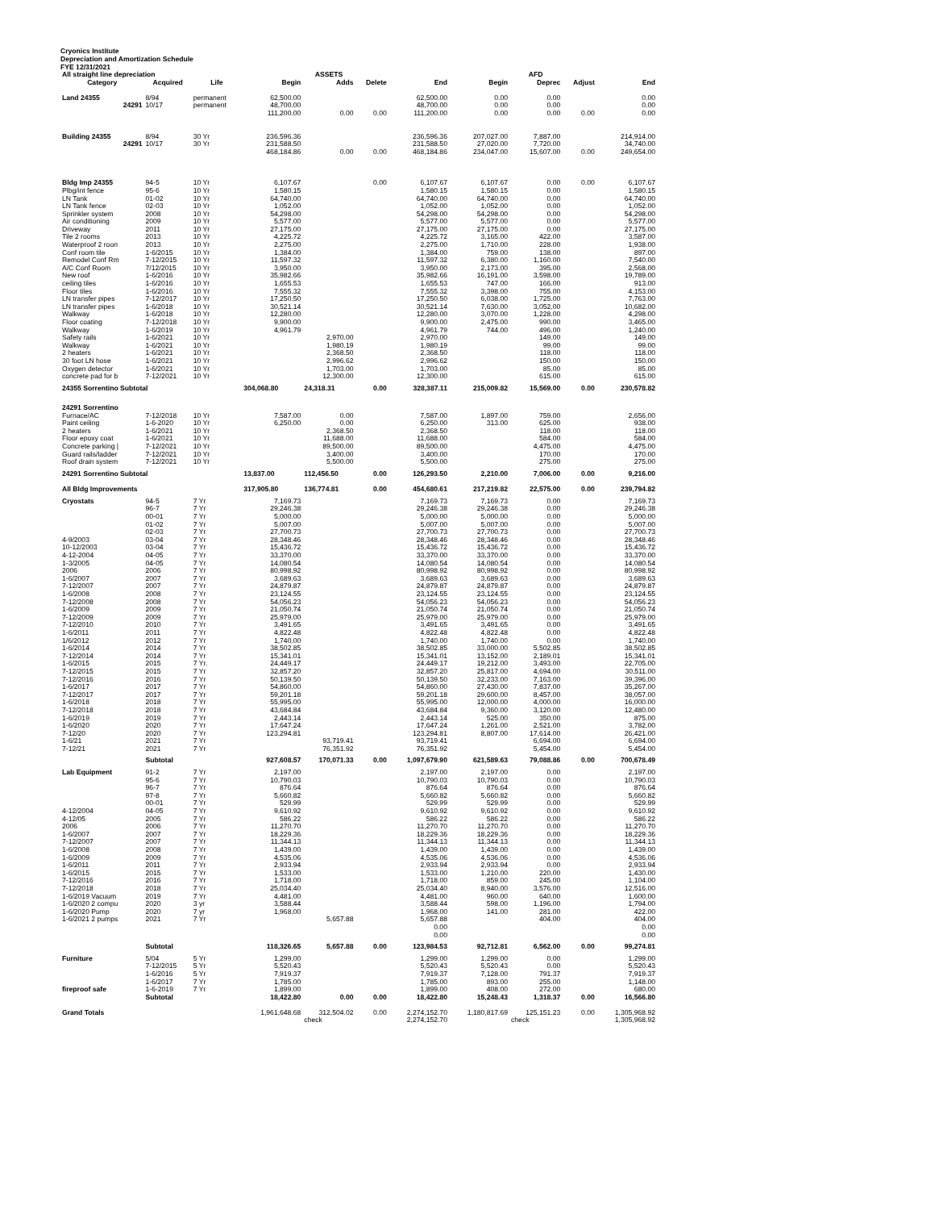Cryonics Institute
Depreciation and Amortization Schedule
FYE 12/31/2021
| All straight line depreciation | | | | ASSETS | | | | AFD | | |
| Category | Acquired | Life | Begin | Adds | Delete | End | Begin | Deprec | Adjust | End |
| Land 24355 | 8/94 | permanent | 62,500.00 | | | 62,500.00 | 0.00 | 0.00 | | 0.00 |
| 24291 | 10/17 | permanent | 48,700.00 | | | 48,700.00 | 0.00 | 0.00 | | 0.00 |
| | | | 111,200.00 | 0.00 | 0.00 | 111,200.00 | 0.00 | 0.00 | 0.00 | 0.00 |
| Building 24355 | 8/94 | 30 Yr | 236,596.36 | | | 236,596.36 | 207,027.00 | 7,887.00 | | 214,914.00 |
| 24291 | 10/17 | 30 Yr | 231,588.50 | | | 231,588.50 | 27,020.00 | 7,720.00 | | 34,740.00 |
| | | | 468,184.86 | 0.00 | 0.00 | 468,184.86 | 234,047.00 | 15,607.00 | 0.00 | 249,654.00 |
| Bldg Imp 24355 | 94-5 | 10 Yr | 6,107.67 | | 0.00 | 6,107.67 | 6,107.67 | 0.00 | 0.00 | 6,107.67 |
| Plbg/int fence | 95-6 | 10 Yr | 1,580.15 | | | 1,580.15 | 1,580.15 | 0.00 | | 1,580.15 |
| LN Tank | 01-02 | 10 Yr | 64,740.00 | | | 64,740.00 | 64,740.00 | 0.00 | | 64,740.00 |
| LN Tank fence | 02-03 | 10 Yr | 1,052.00 | | | 1,052.00 | 1,052.00 | 0.00 | | 1,052.00 |
| Sprinkler system | 2008 | 10 Yr | 54,298.00 | | | 54,298.00 | 54,298.00 | 0.00 | | 54,298.00 |
| Air conditioning | 2009 | 10 Yr | 5,577.00 | | | 5,577.00 | 5,577.00 | 0.00 | | 5,577.00 |
| Driveway | 2011 | 10 Yr | 27,175.00 | | | 27,175.00 | 27,175.00 | 0.00 | | 27,175.00 |
| Tile 2 rooms | 2013 | 10 Yr | 4,225.72 | | | 4,225.72 | 3,165.00 | 422.00 | | 3,587.00 |
| Waterproof 2 roon | 2013 | 10 Yr | 2,275.00 | | | 2,275.00 | 1,710.00 | 228.00 | | 1,938.00 |
| Conf room tile | 1-6/2015 | 10 Yr | 1,384.00 | | | 1,384.00 | 759.00 | 138.00 | | 897.00 |
| Remodel Conf Rm | 7-12/2015 | 10 Yr | 11,597.32 | | | 11,597.32 | 6,380.00 | 1,160.00 | | 7,540.00 |
| A/C Conf Room | 7/12/2015 | 10 Yr | 3,950.00 | | | 3,950.00 | 2,173.00 | 395.00 | | 2,568.00 |
| New roof | 1-6/2016 | 10 Yr | 35,982.66 | | | 35,982.66 | 16,191.00 | 3,598.00 | | 19,789.00 |
| ceiling tiles | 1-6/2016 | 10 Yr | 1,655.53 | | | 1,655.53 | 747.00 | 166.00 | | 913.00 |
| Floor tiles | 1-6/2016 | 10 Yr | 7,555.32 | | | 7,555.32 | 3,398.00 | 755.00 | | 4,153.00 |
| LN transfer pipes | 7-12/2017 | 10 Yr | 17,250.50 | | | 17,250.50 | 6,038.00 | 1,725.00 | | 7,763.00 |
| LN transfer pipes | 1-6/2018 | 10 Yr | 30,521.14 | | | 30,521.14 | 7,630.00 | 3,052.00 | | 10,682.00 |
| Walkway | 1-6/2018 | 10 Yr | 12,280.00 | | | 12,280.00 | 3,070.00 | 1,228.00 | | 4,298.00 |
| Floor coating | 7-12/2018 | 10 Yr | 9,900.00 | | | 9,900.00 | 2,475.00 | 990.00 | | 3,465.00 |
| Walkway | 1-6/2019 | 10 Yr | 4,961.79 | | | 4,961.79 | 744.00 | 496.00 | | 1,240.00 |
| Safety rails | 1-6/2021 | 10 Yr | | 2,970.00 | | 2,970.00 | | 149.00 | | 149.00 |
| Walkway | 1-6/2021 | 10 Yr | | 1,980.19 | | 1,980.19 | | 99.00 | | 99.00 |
| 2 heaters | 1-6/2021 | 10 Yr | | 2,368.50 | | 2,368.50 | | 118.00 | | 118.00 |
| 30 foot LN hose | 1-6/2021 | 10 Yr | | 2,996.62 | | 2,996.62 | | 150.00 | | 150.00 |
| Oxygen detector | 1-6/2021 | 10 Yr | | 1,703.00 | | 1,703.00 | | 85.00 | | 85.00 |
| concrete pad for b | 7-12/2021 | 10 Yr | | 12,300.00 | | 12,300.00 | | 615.00 | | 615.00 |
| 24355 Sorrentino Subtotal | | | 304,068.80 | 24,318.31 | 0.00 | 328,387.11 | 215,009.82 | 15,569.00 | 0.00 | 230,578.82 |
| 24291 Sorrentino | | | | | | | | | | |
| Furnace/AC | 7-12/2018 | 10 Yr | 7,587.00 | 0.00 | | 7,587.00 | 1,897.00 | 759.00 | | 2,656.00 |
| Paint ceiling | 1-6-2020 | 10 Yr | 6,250.00 | 0.00 | | 6,250.00 | 313.00 | 625.00 | | 938.00 |
| 2 heaters | 1-6/2021 | 10 Yr | | 2,368.50 | | 2,368.50 | | 118.00 | | 118.00 |
| Floor epoxy coat | 1-6/2021 | 10 Yr | | 11,688.00 | | 11,688.00 | | 584.00 | | 584.00 |
| Concrete parking / | 7-12/2021 | 10 Yr | | 89,500.00 | | 89,500.00 | | 4,475.00 | | 4,475.00 |
| Guard rails/ladder | 7-12/2021 | 10 Yr | | 3,400.00 | | 3,400.00 | | 170.00 | | 170.00 |
| Roof drain system | 7-12/2021 | 10 Yr | | 5,500.00 | | 5,500.00 | | 275.00 | | 275.00 |
| 24291 Sorrentino Subtotal | | | 13,837.00 | 112,456.50 | 0.00 | 126,293.50 | 2,210.00 | 7,006.00 | 0.00 | 9,216.00 |
| All Bldg Improvements | | | 317,905.80 | 136,774.81 | 0.00 | 454,680.61 | 217,219.82 | 22,575.00 | 0.00 | 239,794.82 |
| Cryostats | 94-5 | 7 Yr | 7,169.73 | | | 7,169.73 | 7,169.73 | 0.00 | | 7,169.73 |
| | 96-7 | 7 Yr | 29,246.38 | | | 29,246.38 | 29,246.38 | 0.00 | | 29,246.38 |
| | 00-01 | 7 Yr | 5,000.00 | | | 5,000.00 | 5,000.00 | 0.00 | | 5,000.00 |
| | 01-02 | 7 Yr | 5,007.00 | | | 5,007.00 | 5,007.00 | 0.00 | | 5,007.00 |
| | 02-03 | 7 Yr | 27,700.73 | | | 27,700.73 | 27,700.73 | 0.00 | | 27,700.73 |
| 4-9/2003 | 03-04 | 7 Yr | 28,348.46 | | | 28,348.46 | 28,348.46 | 0.00 | | 28,348.46 |
| 10-12/2003 | 03-04 | 7 Yr | 15,436.72 | | | 15,436.72 | 15,436.72 | 0.00 | | 15,436.72 |
| 4-12-2004 | 04-05 | 7 Yr | 33,370.00 | | | 33,370.00 | 33,370.00 | 0.00 | | 33,370.00 |
| 1-3/2005 | 04-05 | 7 Yr | 14,080.54 | | | 14,080.54 | 14,080.54 | 0.00 | | 14,080.54 |
| 2006 | 2006 | 7 Yr | 80,998.92 | | | 80,998.92 | 80,998.92 | 0.00 | | 80,998.92 |
| 1-6/2007 | 2007 | 7 Yr | 3,689.63 | | | 3,689.63 | 3,689.63 | 0.00 | | 3,689.63 |
| 7-12/2007 | 2007 | 7 Yr | 24,879.87 | | | 24,879.87 | 24,879.87 | 0.00 | | 24,879.87 |
| 1-6/2008 | 2008 | 7 Yr | 23,124.55 | | | 23,124.55 | 23,124.55 | 0.00 | | 23,124.55 |
| 7-12/2008 | 2008 | 7 Yr | 54,056.23 | | | 54,056.23 | 54,056.23 | 0.00 | | 54,056.23 |
| 1-6/2009 | 2009 | 7 Yr | 21,050.74 | | | 21,050.74 | 21,050.74 | 0.00 | | 21,050.74 |
| 7-12/2009 | 2009 | 7 Yr | 25,979.00 | | | 25,979.00 | 25,979.00 | 0.00 | | 25,979.00 |
| 7-12/2010 | 2010 | 7 Yr | 3,491.65 | | | 3,491.65 | 3,491.65 | 0.00 | | 3,491.65 |
| 1-6/2011 | 2011 | 7 Yr | 4,822.48 | | | 4,822.48 | 4,822.48 | 0.00 | | 4,822.48 |
| 1/6/2012 | 2012 | 7 Yr | 1,740.00 | | | 1,740.00 | 1,740.00 | 0.00 | | 1,740.00 |
| 1-6/2014 | 2014 | 7 Yr | 38,502.85 | | | 38,502.85 | 33,000.00 | 5,502.85 | | 38,502.85 |
| 7-12/2014 | 2014 | 7 Yr | 15,341.01 | | | 15,341.01 | 13,152.00 | 2,189.01 | | 15,341.01 |
| 1-6/2015 | 2015 | 7 Yr. | 24,449.17 | | | 24,449.17 | 19,212.00 | 3,493.00 | | 22,705.00 |
| 7-12/2015 | 2015 | 7 Yr | 32,857.20 | | | 32,857.20 | 25,817.00 | 4,694.00 | | 30,511.00 |
| 7-12/2016 | 2016 | 7 Yr | 50,139.50 | | | 50,139.50 | 32,233.00 | 7,163.00 | | 39,396.00 |
| 1-6/2017 | 2017 | 7 Yr | 54,860.00 | | | 54,860.00 | 27,430.00 | 7,837.00 | | 35,267.00 |
| 7-12/2017 | 2017 | 7 Yr | 59,201.18 | | | 59,201.18 | 29,600.00 | 8,457.00 | | 38,057.00 |
| 1-6/2018 | 2018 | 7 Yr | 55,995.00 | | | 55,995.00 | 12,000.00 | 4,000.00 | | 16,000.00 |
| 7-12/2018 | 2018 | 7 Yr | 43,684.84 | | | 43,684.84 | 9,360.00 | 3,120.00 | | 12,480.00 |
| 1-6/2019 | 2019 | 7 Yr | 2,443.14 | | | 2,443.14 | 525.00 | 350.00 | | 875.00 |
| 1-6/2020 | 2020 | 7 Yr | 17,647.24 | | | 17,647.24 | 1,261.00 | 2,521.00 | | 3,782.00 |
| 7-12/20 | 2020 | 7 Yr | 123,294.81 | | | 123,294.81 | 8,807.00 | 17,614.00 | | 26,421.00 |
| 1-6/21 | 2021 | 7 Yr | | 93,719.41 | | 93,719.41 | | 6,694.00 | | 6,694.00 |
| 7-12/21 | 2021 | 7 Yr | | 76,351.92 | | 76,351.92 | | 5,454.00 | | 5,454.00 |
| | Subtotal | | 927,608.57 | 170,071.33 | 0.00 | 1,097,679.90 | 621,589.63 | 79,088.86 | 0.00 | 700,678.49 |
| Lab Equipment | 91-2 | 7 Yr | 2,197.00 | | | 2,197.00 | 2,197.00 | 0.00 | | 2,197.00 |
| | 95-6 | 7 Yr | 10,790.03 | | | 10,790.03 | 10,790.03 | 0.00 | | 10,790.03 |
| | 96-7 | 7 Yr | 876.64 | | | 876.64 | 876.64 | 0.00 | | 876.64 |
| | 97-8 | 7 Yr | 5,660.82 | | | 5,660.82 | 5,660.82 | 0.00 | | 5,660.82 |
| | 00-01 | 7 Yr | 529.99 | | | 529.99 | 529.99 | 0.00 | | 529.99 |
| 4-12/2004 | 04-05 | 7 Yr | 9,610.92 | | | 9,610.92 | 9,610.92 | 0.00 | | 9,610.92 |
| 4-12/05 | 2005 | 7 Yr | 586.22 | | | 586.22 | 586.22 | 0.00 | | 586.22 |
| 2006 | 2006 | 7 Yr | 11,270.70 | | | 11,270.70 | 11,270.70 | 0.00 | | 11,270.70 |
| 1-6/2007 | 2007 | 7 Yr | 18,229.36 | | | 18,229.36 | 18,229.36 | 0.00 | | 18,229.36 |
| 7-12/2007 | 2007 | 7 Yr | 11,344.13 | | | 11,344.13 | 11,344.13 | 0.00 | | 11,344.13 |
| 1-6/2008 | 2008 | 7 Yr | 1,439.00 | | | 1,439.00 | 1,439.00 | 0.00 | | 1,439.00 |
| 1-6/2009 | 2009 | 7 Yr | 4,535.06 | | | 4,535.06 | 4,536.06 | 0.00 | | 4,536.06 |
| 1-6/2011 | 2011 | 7 Yr | 2,933.94 | | | 2,933.94 | 2,933.94 | 0.00 | | 2,933.94 |
| 1-6/2015 | 2015 | 7 Yr | 1,533.00 | | | 1,533.00 | 1,210.00 | 220.00 | | 1,430.00 |
| 7-12/2016 | 2016 | 7 Yr | 1,718.00 | | | 1,718.00 | 859.00 | 245.00 | | 1,104.00 |
| 7-12/2018 | 2018 | 7 Yr | 25,034.40 | | | 25,034.40 | 8,940.00 | 3,576.00 | | 12,516.00 |
| 1-6/2019 Vacuum | 2019 | 7 Yr | 4,481.00 | | | 4,481.00 | 960.00 | 640.00 | | 1,600.00 |
| 1-6/2020 2 compu | 2020 | 3 yr | 3,588.44 | | | 3,588.44 | 598.00 | 1,196.00 | | 1,794.00 |
| 1-6/2020 Pump | 2020 | 7 yr | 1,968.00 | | | 1,968.00 | 141.00 | 281.00 | | 422.00 |
| 1-6/2021 2 pumps | 2021 | 7 Yr | | 5,657.88 | | 5,657.88 | | 404.00 | | 404.00 |
| | | | | | | 0.00 | | | | 0.00 |
| | | | | | | 0.00 | | | | 0.00 |
| | Subtotal | | 118,326.65 | 5,657.88 | 0.00 | 123,984.53 | 92,712.81 | 6,562.00 | 0.00 | 99,274.81 |
| Furniture | 5/04 | 5 Yr | 1,299.00 | | | 1,299.00 | 1,299.00 | 0.00 | | 1,299.00 |
| | 7-12/2015 | 5 Yr | 5,520.43 | | | 5,520.43 | 5,520.43 | 0.00 | | 5,520.43 |
| | 1-6/2016 | 5 Yr | 7,919.37 | | | 7,919.37 | 7,128.00 | 791.37 | | 7,919.37 |
| | 1-6/2017 | 7 Yr | 1,785.00 | | | 1,785.00 | 893.00 | 255.00 | | 1,148.00 |
| fireproof safe | 1-6-2019 | 7 Yr | 1,899.00 | | | 1,899.00 | 408.00 | 272.00 | | 680.00 |
| | Subtotal | | 18,422.80 | 0.00 | 0.00 | 18,422.80 | 15,248.43 | 1,318.37 | 0.00 | 16,566.80 |
| Grand Totals | | | 1,961,648.68 | 312,504.02 | 0.00 | 2,274,152.70 | 1,180,817.69 | 125,151.23 | 0.00 | 1,305,968.92 |
| | | | | check | | 2,274,152.70 | | check | | 1,305,968.92 |